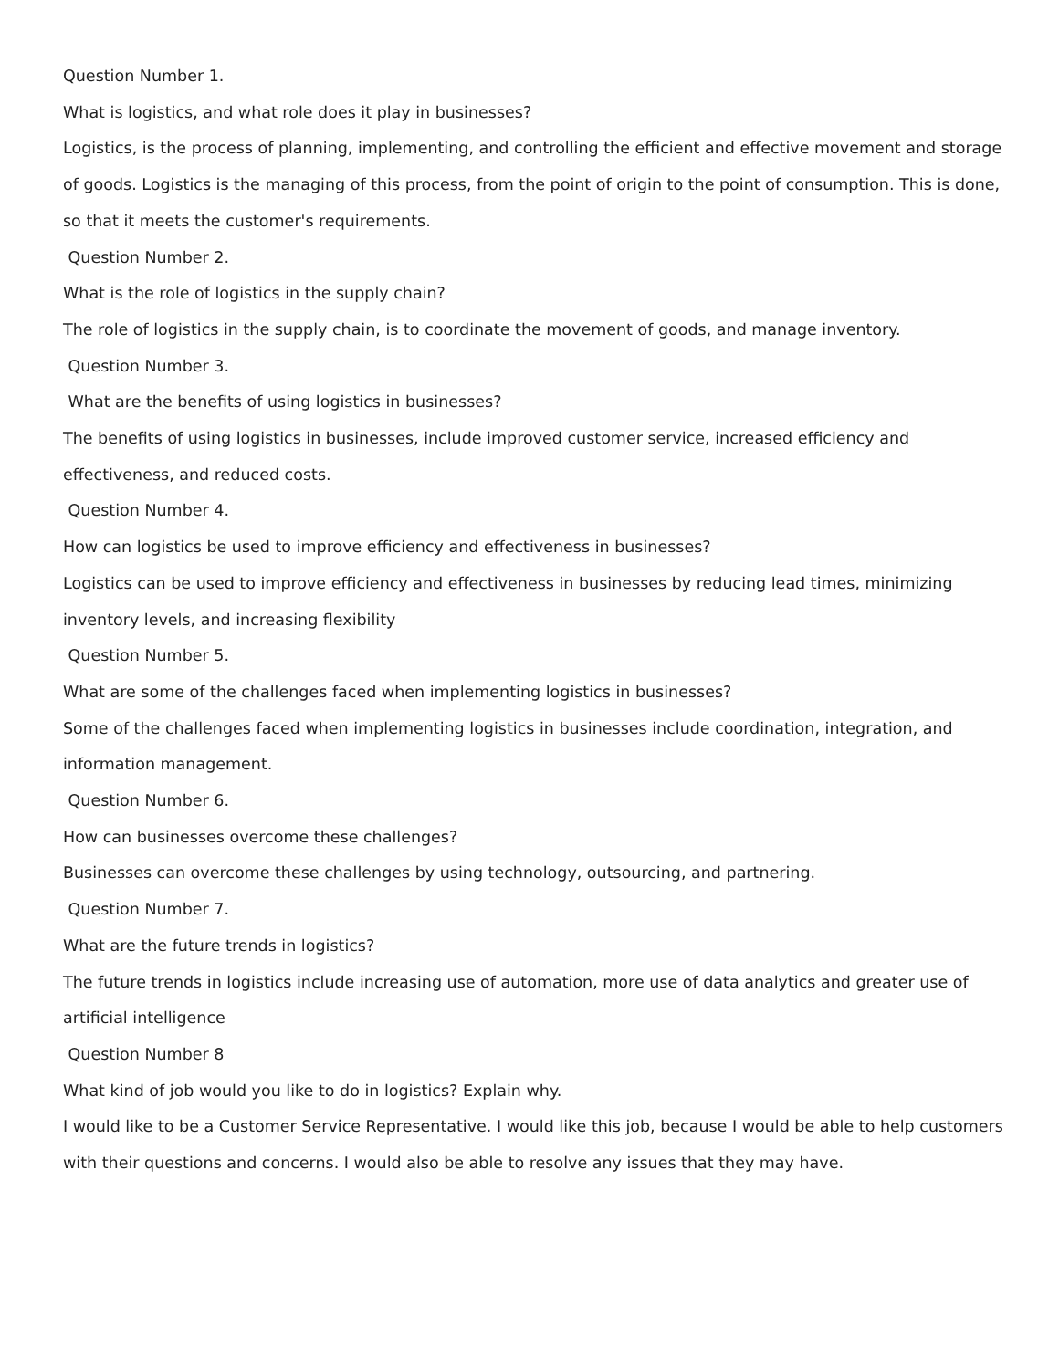Question Number 1.
What is logistics, and what role does it play in businesses?
Logistics, is the process of planning, implementing, and controlling the efficient and effective movement and storage of goods. Logistics is the managing of this process, from the point of origin to the point of consumption. This is done, so that it meets the customer's requirements.
Question Number 2.
What is the role of logistics in the supply chain?
The role of logistics in the supply chain, is to coordinate the movement of goods, and manage inventory.
Question Number 3.
What are the benefits of using logistics in businesses?
The benefits of using logistics in businesses, include improved customer service, increased efficiency and effectiveness, and reduced costs.
Question Number 4.
How can logistics be used to improve efficiency and effectiveness in businesses?
Logistics can be used to improve efficiency and effectiveness in businesses by reducing lead times, minimizing inventory levels, and increasing flexibility
Question Number 5.
What are some of the challenges faced when implementing logistics in businesses?
Some of the challenges faced when implementing logistics in businesses include coordination, integration, and information management.
Question Number 6.
How can businesses overcome these challenges?
Businesses can overcome these challenges by using technology, outsourcing, and partnering.
Question Number 7.
What are the future trends in logistics?
The future trends in logistics include increasing use of automation, more use of data analytics and greater use of artificial intelligence
Question Number 8
What kind of job would you like to do in logistics? Explain why.
I would like to be a Customer Service Representative. I would like this job, because I would be able to help customers with their questions and concerns. I would also be able to resolve any issues that they may have.